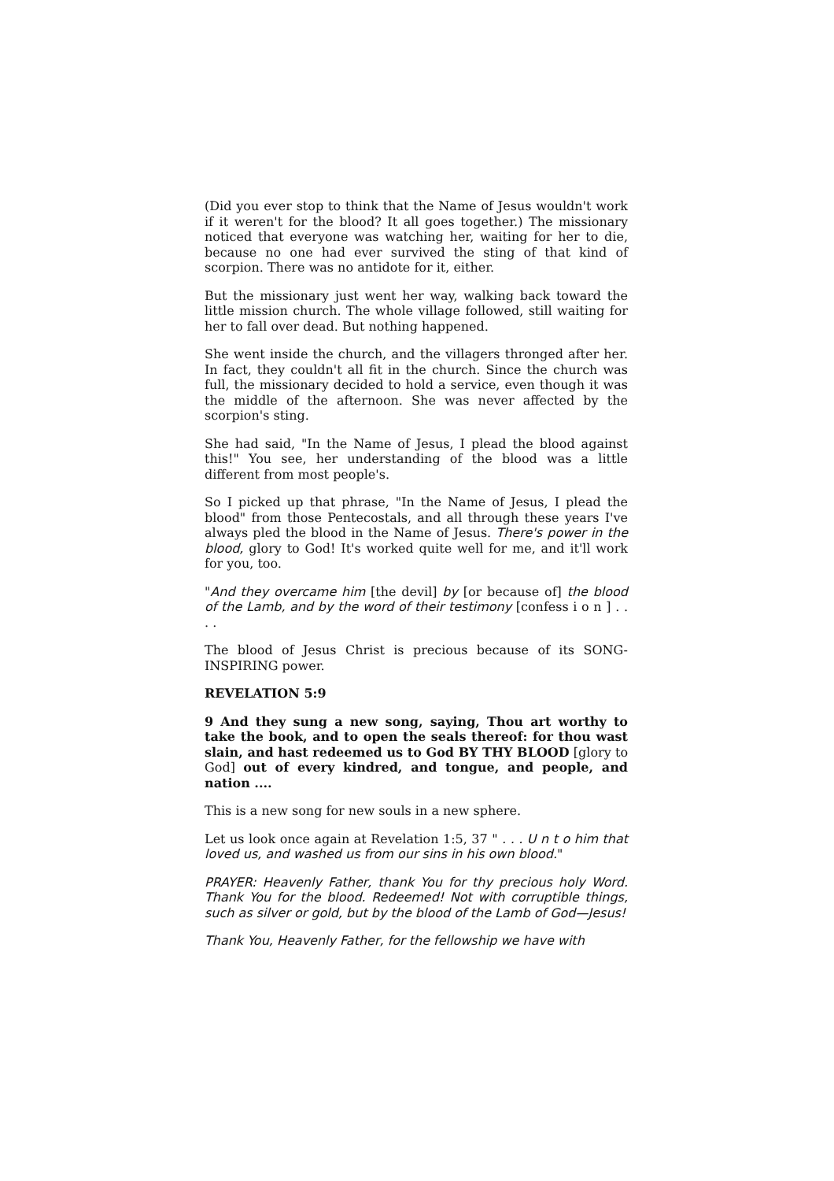(Did you ever stop to think that the Name of Jesus wouldn't work if it weren't for the blood? It all goes together.) The missionary noticed that everyone was watching her, waiting for her to die, because no one had ever survived the sting of that kind of scorpion. There was no antidote for it, either.
But the missionary just went her way, walking back toward the little mission church. The whole village followed, still waiting for her to fall over dead. But nothing happened.
She went inside the church, and the villagers thronged after her. In fact, they couldn't all fit in the church. Since the church was full, the missionary decided to hold a service, even though it was the middle of the afternoon. She was never affected by the scorpion's sting.
She had said, "In the Name of Jesus, I plead the blood against this!" You see, her understanding of the blood was a little different from most people's.
So I picked up that phrase, "In the Name of Jesus, I plead the blood" from those Pentecostals, and all through these years I've always pled the blood in the Name of Jesus. There's power in the blood, glory to God! It's worked quite well for me, and it'll work for you, too.
"And they overcame him [the devil] by [or because of] the blood of the Lamb, and by the word of their testimony [confess i o n ] . . . .
The blood of Jesus Christ is precious because of its SONG-INSPIRING power.
REVELATION 5:9
9 And they sung a new song, saying, Thou art worthy to take the book, and to open the seals thereof: for thou wast slain, and hast redeemed us to God BY THY BLOOD [glory to God] out of every kindred, and tongue, and people, and nation ....
This is a new song for new souls in a new sphere.
Let us look once again at Revelation 1:5, 37 " . . . U n t o him that loved us, and washed us from our sins in his own blood."
PRAYER: Heavenly Father, thank You for thy precious holy Word. Thank You for the blood. Redeemed! Not with corruptible things, such as silver or gold, but by the blood of the Lamb of God—Jesus!
Thank You, Heavenly Father, for the fellowship we have with